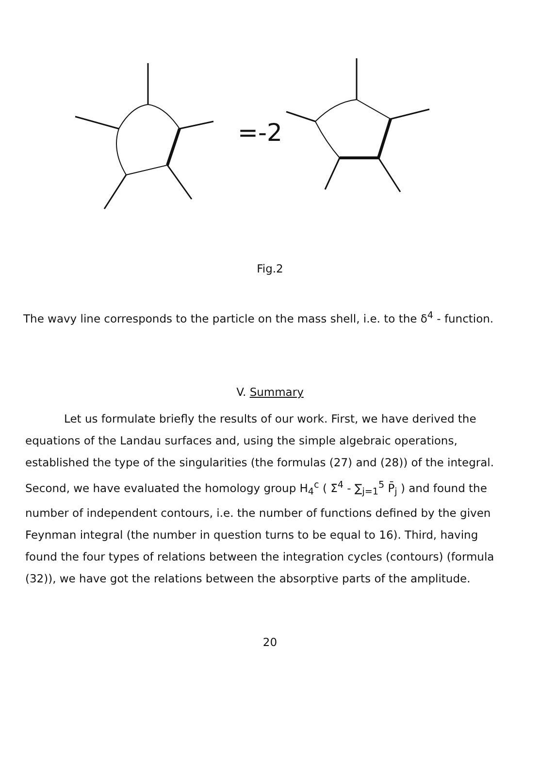=-2
Fig.2
The wavy line corresponds to the particle on the mass shell, i.e. to the δ<sup>4</sup> - function.
V. Summary
Let us formulate briefly the results of our work. First, we have derived the equations of the Landau surfaces and, using the simple algebraic operations, established the type of the singularities (the formulas (27) and (28)) of the integral. Second, we have evaluated the homology group H<sub>4</sub><sup>c</sup> ( Σ̄<sup>4</sup> - ∑<sub>j=1</sub><sup>5</sup> P̄<sub>j</sub> ) and found the number of independent contours, i.e. the number of functions defined by the given Feynman integral (the number in question turns to be equal to 16). Third, having found the four types of relations between the integration cycles (contours) (formula (32)), we have got the relations between the absorptive parts of the amplitude.
20